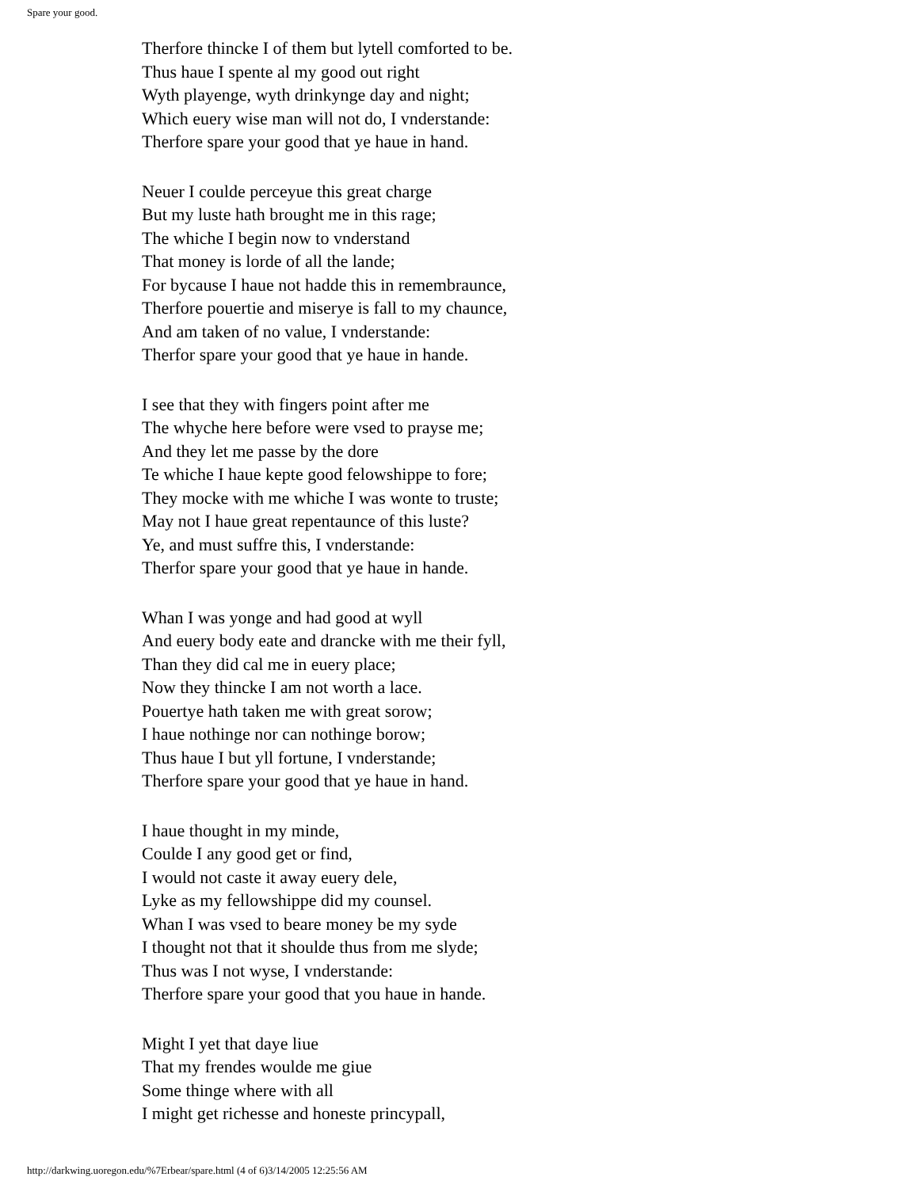Spare your good.
Therfore thincke I of them but lytell comforted to be.
Thus haue I spente al my good out right
Wyth playenge, wyth drinkynge day and night;
Which euery wise man will not do, I vnderstande:
Therfore spare your good that ye haue in hand.
Neuer I coulde perceyue this great charge
But my luste hath brought me in this rage;
The whiche I begin now to vnderstand
That money is lorde of all the lande;
For bycause I haue not hadde this in remembraunce,
Therfore pouertie and miserye is fall to my chaunce,
And am taken of no value, I vnderstande:
Therfor spare your good that ye haue in hande.
I see that they with fingers point after me
The whyche here before were vsed to prayse me;
And they let me passe by the dore
Te whiche I haue kepte good felowshippe to fore;
They mocke with me whiche I was wonte to truste;
May not I haue great repentaunce of this luste?
Ye, and must suffre this, I vnderstande:
Therfor spare your good that ye haue in hande.
Whan I was yonge and had good at wyll
And euery body eate and drancke with me their fyll,
Than they did cal me in euery place;
Now they thincke I am not worth a lace.
Pouertye hath taken me with great sorow;
I haue nothinge nor can nothinge borow;
Thus haue I but yll fortune, I vnderstande;
Therfore spare your good that ye haue in hand.
I haue thought in my minde,
Coulde I any good get or find,
I would not caste it away euery dele,
Lyke as my fellowshippe did my counsel.
Whan I was vsed to beare money be my syde
I thought not that it shoulde thus from me slyde;
Thus was I not wyse, I vnderstande:
Therfore spare your good that you haue in hande.
Might I yet that daye liue
That my frendes woulde me giue
Some thinge where with all
I might get richesse and honeste princypall,
http://darkwing.uoregon.edu/%7Erbear/spare.html (4 of 6)3/14/2005 12:25:56 AM